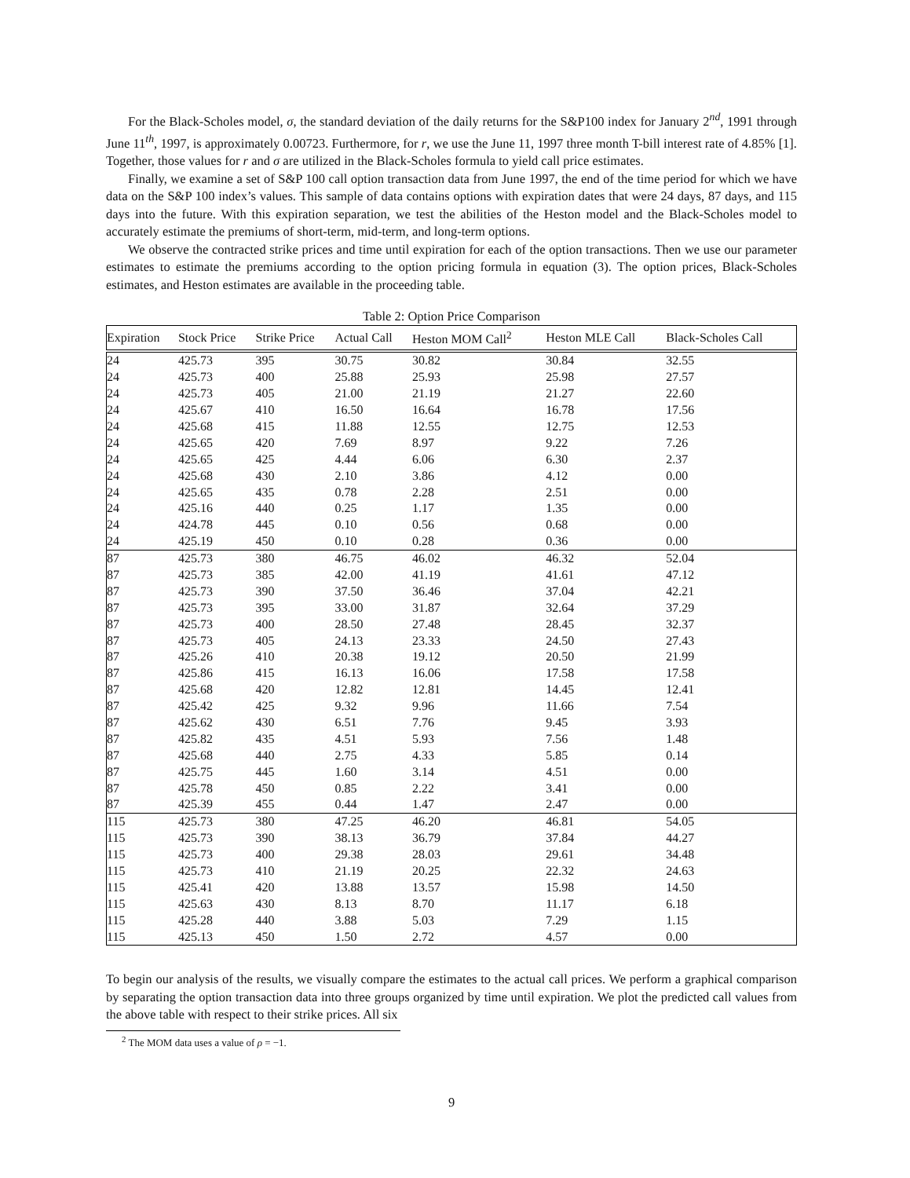For the Black-Scholes model, σ, the standard deviation of the daily returns for the S&P100 index for January 2<sup>nd</sup>, 1991 through June 11<sup>th</sup>, 1997, is approximately 0.00723. Furthermore, for r, we use the June 11, 1997 three month T-bill interest rate of 4.85% [1]. Together, those values for r and σ are utilized in the Black-Scholes formula to yield call price estimates.
Finally, we examine a set of S&P 100 call option transaction data from June 1997, the end of the time period for which we have data on the S&P 100 index’s values. This sample of data contains options with expiration dates that were 24 days, 87 days, and 115 days into the future. With this expiration separation, we test the abilities of the Heston model and the Black-Scholes model to accurately estimate the premiums of short-term, mid-term, and long-term options.
We observe the contracted strike prices and time until expiration for each of the option transactions. Then we use our parameter estimates to estimate the premiums according to the option pricing formula in equation (3). The option prices, Black-Scholes estimates, and Heston estimates are available in the proceeding table.
Table 2: Option Price Comparison
| Expiration | Stock Price | Strike Price | Actual Call | Heston MOM Call<sup>2</sup> | Heston MLE Call | Black-Scholes Call |
| --- | --- | --- | --- | --- | --- | --- |
| 24 | 425.73 | 395 | 30.75 | 30.82 | 30.84 | 32.55 |
| 24 | 425.73 | 400 | 25.88 | 25.93 | 25.98 | 27.57 |
| 24 | 425.73 | 405 | 21.00 | 21.19 | 21.27 | 22.60 |
| 24 | 425.67 | 410 | 16.50 | 16.64 | 16.78 | 17.56 |
| 24 | 425.68 | 415 | 11.88 | 12.55 | 12.75 | 12.53 |
| 24 | 425.65 | 420 | 7.69 | 8.97 | 9.22 | 7.26 |
| 24 | 425.65 | 425 | 4.44 | 6.06 | 6.30 | 2.37 |
| 24 | 425.68 | 430 | 2.10 | 3.86 | 4.12 | 0.00 |
| 24 | 425.65 | 435 | 0.78 | 2.28 | 2.51 | 0.00 |
| 24 | 425.16 | 440 | 0.25 | 1.17 | 1.35 | 0.00 |
| 24 | 424.78 | 445 | 0.10 | 0.56 | 0.68 | 0.00 |
| 24 | 425.19 | 450 | 0.10 | 0.28 | 0.36 | 0.00 |
| 87 | 425.73 | 380 | 46.75 | 46.02 | 46.32 | 52.04 |
| 87 | 425.73 | 385 | 42.00 | 41.19 | 41.61 | 47.12 |
| 87 | 425.73 | 390 | 37.50 | 36.46 | 37.04 | 42.21 |
| 87 | 425.73 | 395 | 33.00 | 31.87 | 32.64 | 37.29 |
| 87 | 425.73 | 400 | 28.50 | 27.48 | 28.45 | 32.37 |
| 87 | 425.73 | 405 | 24.13 | 23.33 | 24.50 | 27.43 |
| 87 | 425.26 | 410 | 20.38 | 19.12 | 20.50 | 21.99 |
| 87 | 425.86 | 415 | 16.13 | 16.06 | 17.58 | 17.58 |
| 87 | 425.68 | 420 | 12.82 | 12.81 | 14.45 | 12.41 |
| 87 | 425.42 | 425 | 9.32 | 9.96 | 11.66 | 7.54 |
| 87 | 425.62 | 430 | 6.51 | 7.76 | 9.45 | 3.93 |
| 87 | 425.82 | 435 | 4.51 | 5.93 | 7.56 | 1.48 |
| 87 | 425.68 | 440 | 2.75 | 4.33 | 5.85 | 0.14 |
| 87 | 425.75 | 445 | 1.60 | 3.14 | 4.51 | 0.00 |
| 87 | 425.78 | 450 | 0.85 | 2.22 | 3.41 | 0.00 |
| 87 | 425.39 | 455 | 0.44 | 1.47 | 2.47 | 0.00 |
| 115 | 425.73 | 380 | 47.25 | 46.20 | 46.81 | 54.05 |
| 115 | 425.73 | 390 | 38.13 | 36.79 | 37.84 | 44.27 |
| 115 | 425.73 | 400 | 29.38 | 28.03 | 29.61 | 34.48 |
| 115 | 425.73 | 410 | 21.19 | 20.25 | 22.32 | 24.63 |
| 115 | 425.41 | 420 | 13.88 | 13.57 | 15.98 | 14.50 |
| 115 | 425.63 | 430 | 8.13 | 8.70 | 11.17 | 6.18 |
| 115 | 425.28 | 440 | 3.88 | 5.03 | 7.29 | 1.15 |
| 115 | 425.13 | 450 | 1.50 | 2.72 | 4.57 | 0.00 |
To begin our analysis of the results, we visually compare the estimates to the actual call prices. We perform a graphical comparison by separating the option transaction data into three groups organized by time until expiration. We plot the predicted call values from the above table with respect to their strike prices. All six
<sup>2</sup> The MOM data uses a value of ρ = −1.
9